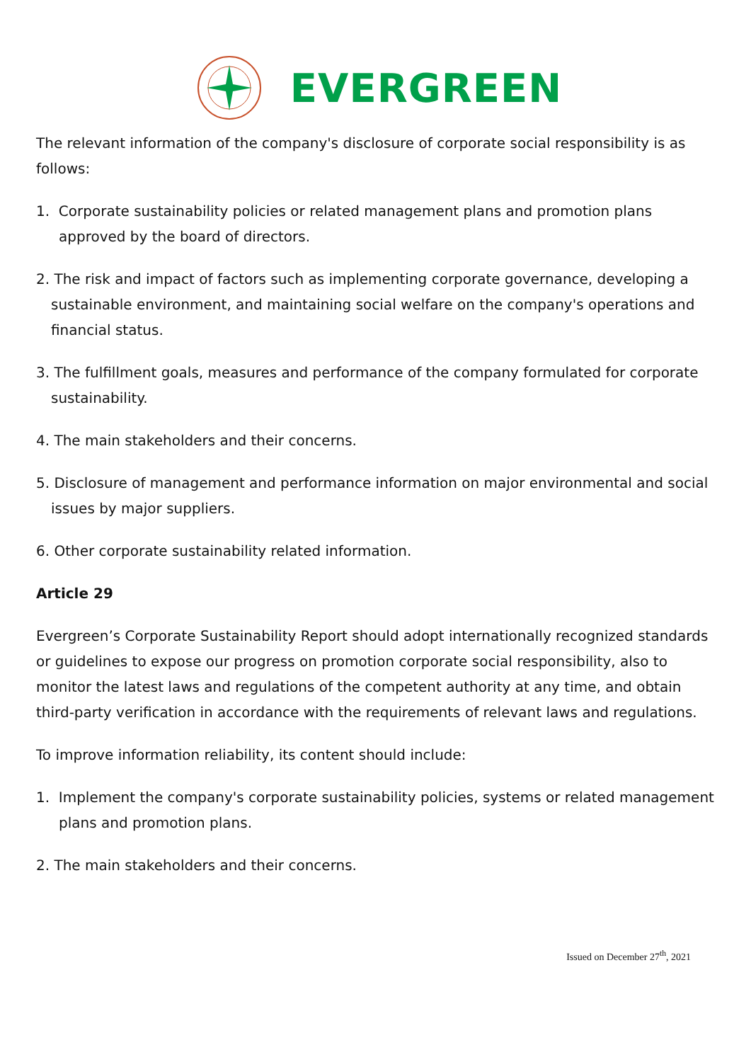EVERGREEN
The relevant information of the company's disclosure of corporate social responsibility is as follows:
1. Corporate sustainability policies or related management plans and promotion plans approved by the board of directors.
2. The risk and impact of factors such as implementing corporate governance, developing a sustainable environment, and maintaining social welfare on the company's operations and financial status.
3. The fulfillment goals, measures and performance of the company formulated for corporate sustainability.
4. The main stakeholders and their concerns.
5. Disclosure of management and performance information on major environmental and social issues by major suppliers.
6. Other corporate sustainability related information.
Article 29
Evergreen’s Corporate Sustainability Report should adopt internationally recognized standards or guidelines to expose our progress on promotion corporate social responsibility, also to monitor the latest laws and regulations of the competent authority at any time, and obtain third-party verification in accordance with the requirements of relevant laws and regulations.
To improve information reliability, its content should include:
1. Implement the company's corporate sustainability policies, systems or related management plans and promotion plans.
2. The main stakeholders and their concerns.
Issued on December 27<sup>th</sup>, 2021